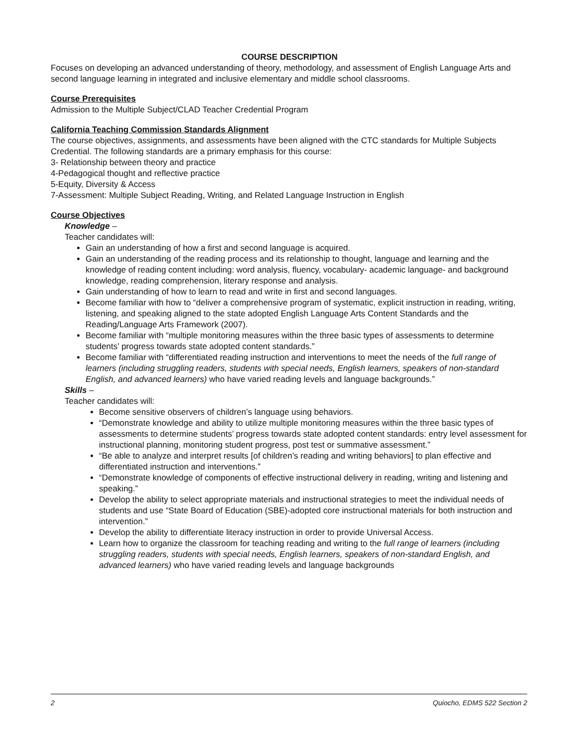COURSE DESCRIPTION
Focuses on developing an advanced understanding of theory, methodology, and assessment of English Language Arts and second language learning in integrated and inclusive elementary and middle school classrooms.
Course Prerequisites
Admission to the Multiple Subject/CLAD Teacher Credential Program
California Teaching Commission Standards Alignment
The course objectives, assignments, and assessments have been aligned with the CTC standards for Multiple Subjects Credential. The following standards are a primary emphasis for this course:
3- Relationship between theory and practice
4-Pedagogical thought and reflective practice
5-Equity, Diversity & Access
7-Assessment: Multiple Subject Reading, Writing, and Related Language Instruction in English
Course Objectives
Knowledge –
Teacher candidates will:
Gain an understanding of how a first and second language is acquired.
Gain an understanding of the reading process and its relationship to thought, language and learning and the knowledge of reading content including: word analysis, fluency, vocabulary- academic language- and background knowledge, reading comprehension, literary response and analysis.
Gain understanding of how to learn to read and write in first and second languages.
Become familiar with how to “deliver a comprehensive program of systematic, explicit instruction in reading, writing, listening, and speaking aligned to the state adopted English Language Arts Content Standards and the Reading/Language Arts Framework (2007).
Become familiar with “multiple monitoring measures within the three basic types of assessments to determine students’ progress towards state adopted content standards.”
Become familiar with “differentiated reading instruction and interventions to meet the needs of the full range of learners (including struggling readers, students with special needs, English learners, speakers of non-standard English, and advanced learners) who have varied reading levels and language backgrounds.”
Skills –
Teacher candidates will:
Become sensitive observers of children’s language using behaviors.
“Demonstrate knowledge and ability to utilize multiple monitoring measures within the three basic types of assessments to determine students’ progress towards state adopted content standards: entry level assessment for instructional planning, monitoring student progress, post test or summative assessment.”
“Be able to analyze and interpret results [of children’s reading and writing behaviors] to plan effective and differentiated instruction and interventions.”
“Demonstrate knowledge of components of effective instructional delivery in reading, writing and listening and speaking.”
Develop the ability to select appropriate materials and instructional strategies to meet the individual needs of students and use “State Board of Education (SBE)-adopted core instructional materials for both instruction and intervention.”
Develop the ability to differentiate literacy instruction in order to provide Universal Access.
Learn how to organize the classroom for teaching reading and writing to the full range of learners (including struggling readers, students with special needs, English learners, speakers of non-standard English, and advanced learners) who have varied reading levels and language backgrounds
2 Quiocho, EDMS 522 Section 2